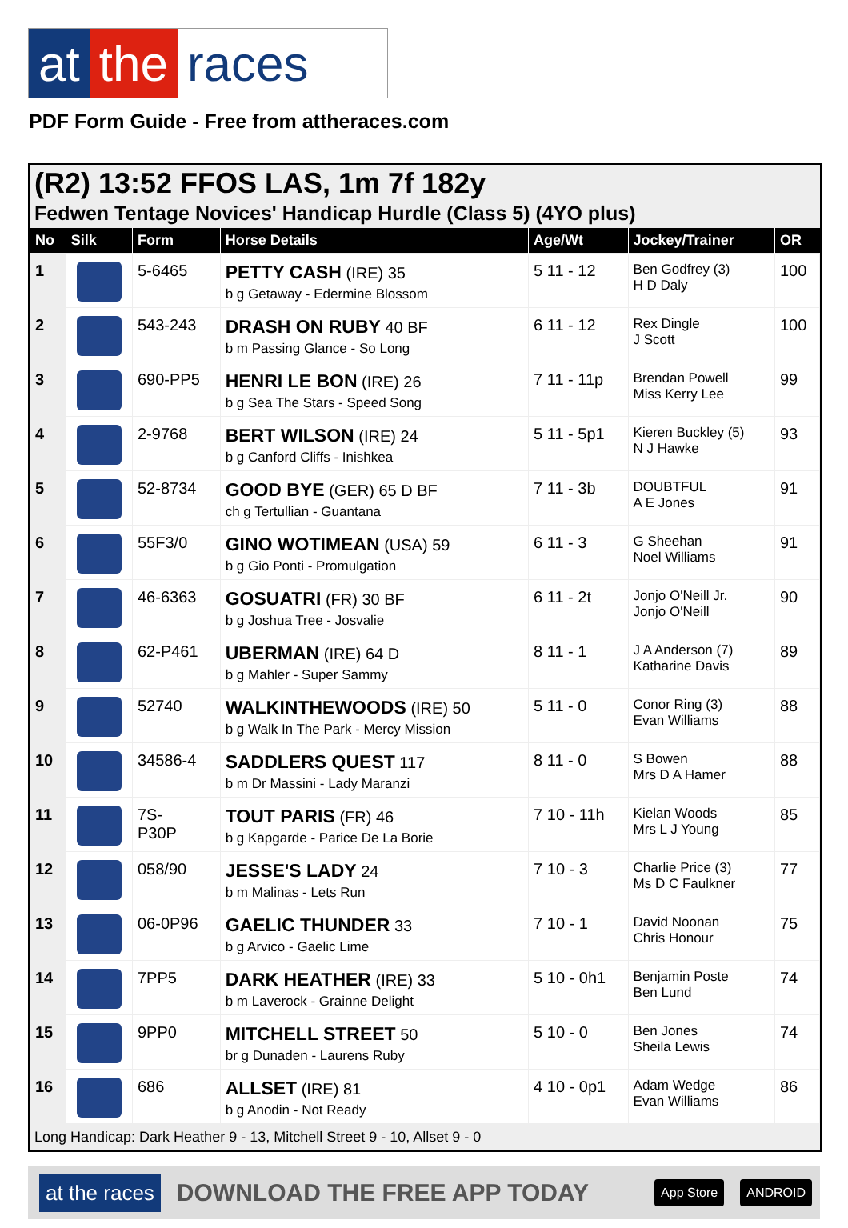at the races
PDF Form Guide - Free from attheraces.com
(R2) 13:52 FFOS LAS, 1m 7f 182y
Fedwen Tentage Novices' Handicap Hurdle (Class 5) (4YO plus)
| No | Silk | Form | Horse Details | Age/Wt | Jockey/Trainer | OR |
| --- | --- | --- | --- | --- | --- | --- |
| 1 | | 5-6465 | PETTY CASH (IRE) 35 b g Getaway - Edermine Blossom | 5 11 - 12 | Ben Godfrey (3) H D Daly | 100 |
| 2 | | 543-243 | DRASH ON RUBY 40 BF b m Passing Glance - So Long | 6 11 - 12 | Rex Dingle J Scott | 100 |
| 3 | | 690-PP5 | HENRI LE BON (IRE) 26 b g Sea The Stars - Speed Song | 7 11 - 11p | Brendan Powell Miss Kerry Lee | 99 |
| 4 | | 2-9768 | BERT WILSON (IRE) 24 b g Canford Cliffs - Inishkea | 5 11 - 5p1 | Kieren Buckley (5) N J Hawke | 93 |
| 5 | | 52-8734 | GOOD BYE (GER) 65 D BF ch g Tertullian - Guantana | 7 11 - 3b | DOUBTFUL A E Jones | 91 |
| 6 | | 55F3/0 | GINO WOTIMEAN (USA) 59 b g Gio Ponti - Promulgation | 6 11 - 3 | G Sheehan Noel Williams | 91 |
| 7 | | 46-6363 | GOSUATRI (FR) 30 BF b g Joshua Tree - Josvalie | 6 11 - 2t | Jonjo O'Neill Jr. Jonjo O'Neill | 90 |
| 8 | | 62-P461 | UBERMAN (IRE) 64 D b g Mahler - Super Sammy | 8 11 - 1 | J A Anderson (7) Katharine Davis | 89 |
| 9 | | 52740 | WALKINTHEWOODS (IRE) 50 b g Walk In The Park - Mercy Mission | 5 11 - 0 | Conor Ring (3) Evan Williams | 88 |
| 10 | | 34586-4 | SADDLERS QUEST 117 b m Dr Massini - Lady Maranzi | 8 11 - 0 | S Bowen Mrs D A Hamer | 88 |
| 11 | | 7S- P30P | TOUT PARIS (FR) 46 b g Kapgarde - Parice De La Borie | 7 10 - 11h | Kielan Woods Mrs L J Young | 85 |
| 12 | | 058/90 | JESSE'S LADY 24 b m Malinas - Lets Run | 7 10 - 3 | Charlie Price (3) Ms D C Faulkner | 77 |
| 13 | | 06-0P96 | GAELIC THUNDER 33 b g Arvico - Gaelic Lime | 7 10 - 1 | David Noonan Chris Honour | 75 |
| 14 | | 7PP5 | DARK HEATHER (IRE) 33 b m Laverock - Grainne Delight | 5 10 - 0h1 | Benjamin Poste Ben Lund | 74 |
| 15 | | 9PP0 | MITCHELL STREET 50 br g Dunaden - Laurens Ruby | 5 10 - 0 | Ben Jones Sheila Lewis | 74 |
| 16 | | 686 | ALLSET (IRE) 81 b g Anodin - Not Ready | 4 10 - 0p1 | Adam Wedge Evan Williams | 86 |
Long Handicap: Dark Heather 9 - 13, Mitchell Street 9 - 10, Allset 9 - 0
at the races DOWNLOAD THE FREE APP TODAY App Store ANDROID